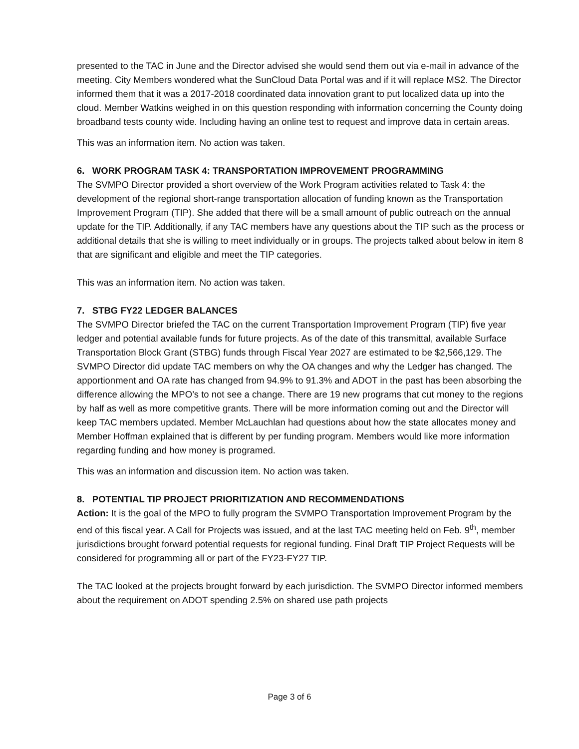presented to the TAC in June and the Director advised she would send them out via e-mail in advance of the meeting. City Members wondered what the SunCloud Data Portal was and if it will replace MS2. The Director informed them that it was a 2017-2018 coordinated data innovation grant to put localized data up into the cloud. Member Watkins weighed in on this question responding with information concerning the County doing broadband tests county wide. Including having an online test to request and improve data in certain areas.
This was an information item. No action was taken.
6. WORK PROGRAM TASK 4: TRANSPORTATION IMPROVEMENT PROGRAMMING
The SVMPO Director provided a short overview of the Work Program activities related to Task 4: the development of the regional short-range transportation allocation of funding known as the Transportation Improvement Program (TIP). She added that there will be a small amount of public outreach on the annual update for the TIP. Additionally, if any TAC members have any questions about the TIP such as the process or additional details that she is willing to meet individually or in groups. The projects talked about below in item 8 that are significant and eligible and meet the TIP categories.
This was an information item. No action was taken.
7. STBG FY22 LEDGER BALANCES
The SVMPO Director briefed the TAC on the current Transportation Improvement Program (TIP) five year ledger and potential available funds for future projects. As of the date of this transmittal, available Surface Transportation Block Grant (STBG) funds through Fiscal Year 2027 are estimated to be $2,566,129. The SVMPO Director did update TAC members on why the OA changes and why the Ledger has changed. The apportionment and OA rate has changed from 94.9% to 91.3% and ADOT in the past has been absorbing the difference allowing the MPO’s to not see a change. There are 19 new programs that cut money to the regions by half as well as more competitive grants. There will be more information coming out and the Director will keep TAC members updated. Member McLauchlan had questions about how the state allocates money and Member Hoffman explained that is different by per funding program. Members would like more information regarding funding and how money is programed.
This was an information and discussion item. No action was taken.
8. POTENTIAL TIP PROJECT PRIORITIZATION AND RECOMMENDATIONS
Action: It is the goal of the MPO to fully program the SVMPO Transportation Improvement Program by the end of this fiscal year. A Call for Projects was issued, and at the last TAC meeting held on Feb. 9<sup>th</sup>, member jurisdictions brought forward potential requests for regional funding. Final Draft TIP Project Requests will be considered for programming all or part of the FY23-FY27 TIP.
The TAC looked at the projects brought forward by each jurisdiction. The SVMPO Director informed members about the requirement on ADOT spending 2.5% on shared use path projects
Page 3 of 6